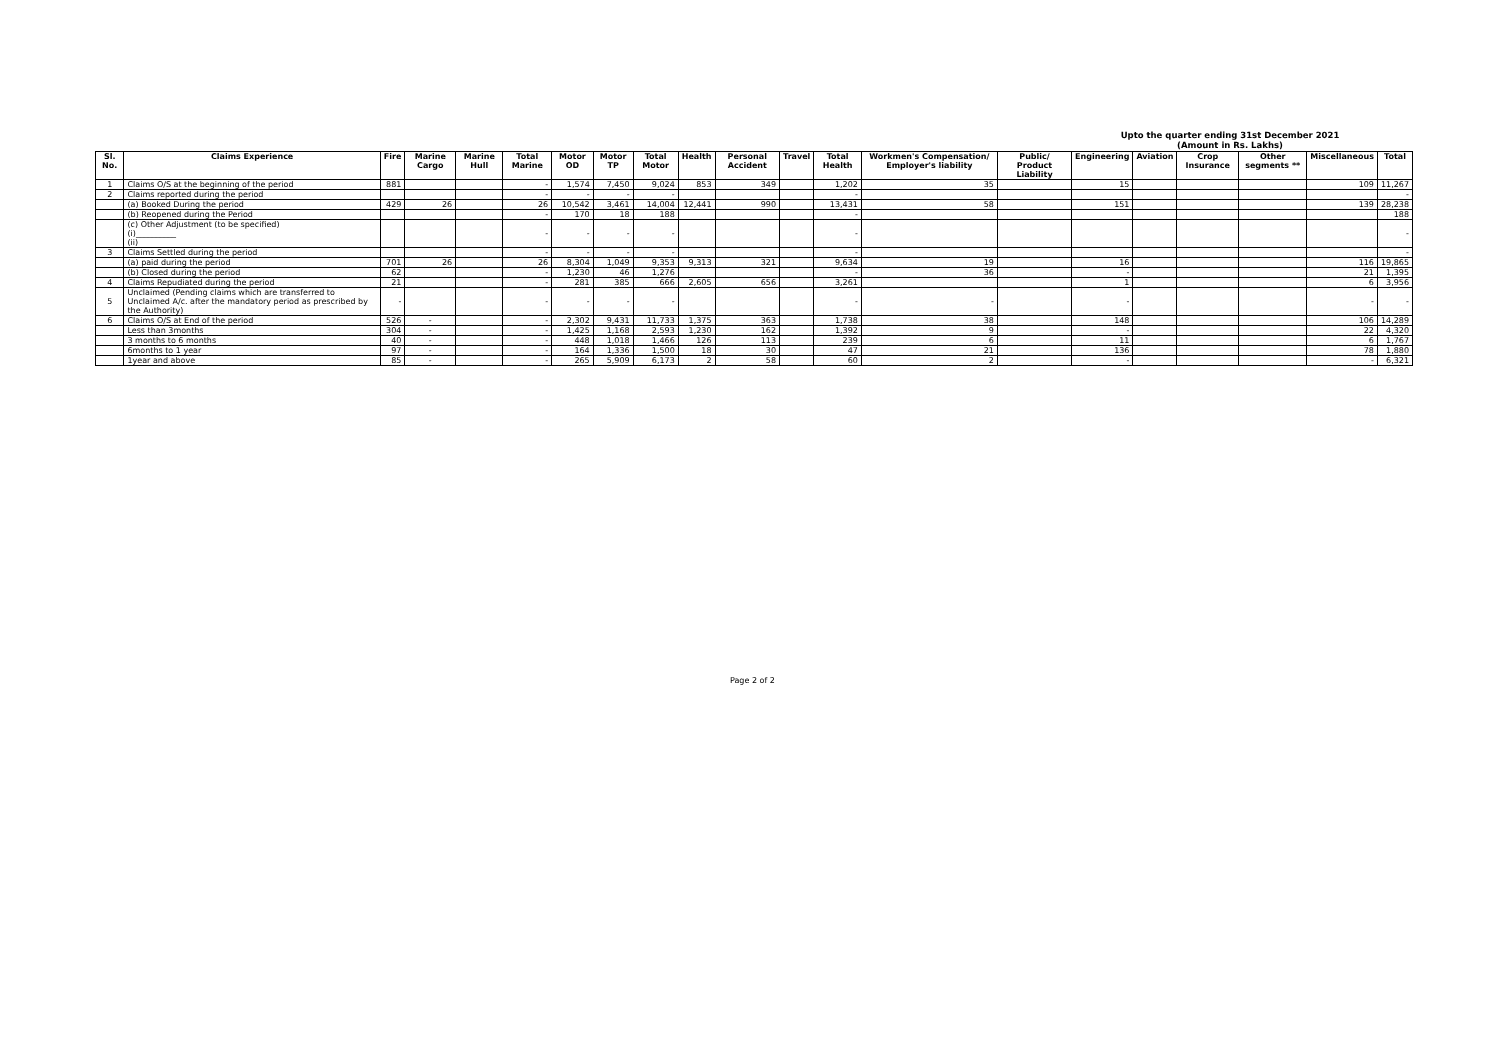Upto the quarter ending 31st December 2021
(Amount in Rs. Lakhs)
| Sl. No. | Claims Experience | Fire | Marine Cargo | Marine Hull | Total Marine | Motor OD | Motor TP | Total Motor | Health | Personal Accident | Travel | Total Health | Workmen's Compensation/ Employer's liability | Public/ Product Liability | Engineering | Aviation | Crop Insurance | Other segments ** | Miscellaneous | Total |
| --- | --- | --- | --- | --- | --- | --- | --- | --- | --- | --- | --- | --- | --- | --- | --- | --- | --- | --- | --- | --- |
| 1 | Claims O/S at the beginning of the period | 881 | | | - | 1,574 | 7,450 | 9,024 | 853 | 349 | | 1,202 | 35 | | 15 | | | | 109 | 11,267 |
| 2 | Claims reported during the period | | | | - | - | - | - | | | | - | | | | | | | | - |
| | (a) Booked During the period | 429 | 26 | | 26 | 10,542 | 3,461 | 14,004 | 12,441 | 990 | | 13,431 | 58 | | 151 | | | | 139 | 28,238 |
| | (b) Reopened during the Period | | | | - | 170 | 18 | 188 | | | | - | | | | | | | | 188 |
| | (c) Other Adjustment (to be specified) (i)__________ (ii) | | | | - | - | - | - | | | | - | | | | | | | | - |
| 3 | Claims Settled during the period | | | | - | - | - | - | | | | - | | | | | | | | - |
| | (a) paid during the period | 701 | 26 | | 26 | 8,304 | 1,049 | 9,353 | 9,313 | 321 | | 9,634 | 19 | | 16 | | | | 116 | 19,865 |
| | (b) Closed during the period | 62 | | | - | 1,230 | 46 | 1,276 | | | | - | 36 | | - | | | | 21 | 1,395 |
| 4 | Claims Repudiated during the period | 21 | | | - | 281 | 385 | 666 | 2,605 | 656 | | 3,261 | | | 1 | | | | 6 | 3,956 |
| 5 | Unclaimed (Pending claims which are transferred to Unclaimed A/c. after the mandatory period as prescribed by the Authority) | - | | | - | - | - | - | | | | - | - | | - | | | | - | - |
| 6 | Claims O/S at End of the period | 526 | - | | - | 2,302 | 9,431 | 11,733 | 1,375 | 363 | | 1,738 | 38 | | 148 | | | | 106 | 14,289 |
| | Less than 3months | 304 | - | | - | 1,425 | 1,168 | 2,593 | 1,230 | 162 | | 1,392 | 9 | | - | | | | 22 | 4,320 |
| | 3 months to 6 months | 40 | - | | - | 448 | 1,018 | 1,466 | 126 | 113 | | 239 | 6 | | 11 | | | | 6 | 1,767 |
| | 6months to 1 year | 97 | - | | - | 164 | 1,336 | 1,500 | 18 | 30 | | 47 | 21 | | 136 | | | | 78 | 1,880 |
| | 1year and above | 85 | - | | - | 265 | 5,909 | 6,173 | 2 | 58 | | 60 | 2 | | - | | | | - | 6,321 |
Page 2 of 2